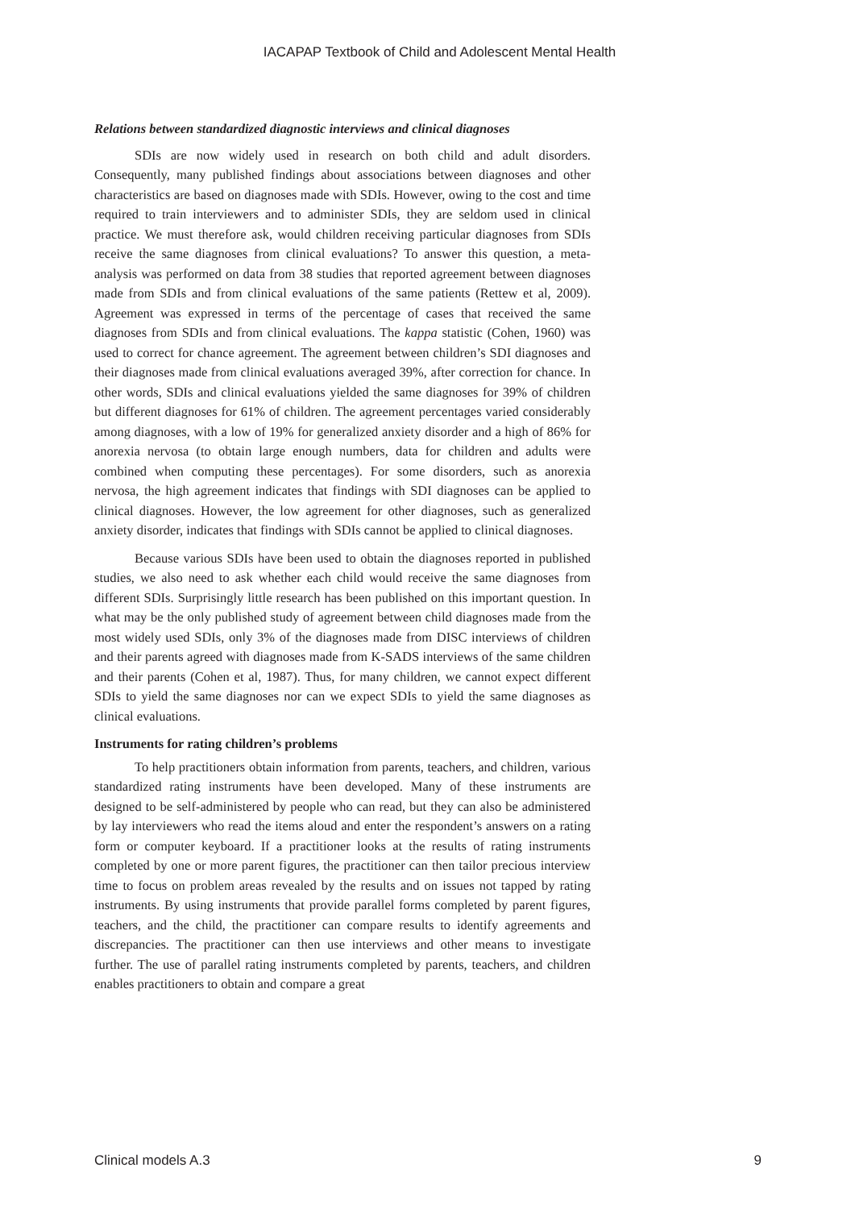IACAPAP Textbook of Child and Adolescent Mental Health
Relations between standardized diagnostic interviews and clinical diagnoses
SDIs are now widely used in research on both child and adult disorders. Consequently, many published findings about associations between diagnoses and other characteristics are based on diagnoses made with SDIs. However, owing to the cost and time required to train interviewers and to administer SDIs, they are seldom used in clinical practice. We must therefore ask, would children receiving particular diagnoses from SDIs receive the same diagnoses from clinical evaluations? To answer this question, a meta-analysis was performed on data from 38 studies that reported agreement between diagnoses made from SDIs and from clinical evaluations of the same patients (Rettew et al, 2009). Agreement was expressed in terms of the percentage of cases that received the same diagnoses from SDIs and from clinical evaluations. The kappa statistic (Cohen, 1960) was used to correct for chance agreement. The agreement between children’s SDI diagnoses and their diagnoses made from clinical evaluations averaged 39%, after correction for chance. In other words, SDIs and clinical evaluations yielded the same diagnoses for 39% of children but different diagnoses for 61% of children. The agreement percentages varied considerably among diagnoses, with a low of 19% for generalized anxiety disorder and a high of 86% for anorexia nervosa (to obtain large enough numbers, data for children and adults were combined when computing these percentages). For some disorders, such as anorexia nervosa, the high agreement indicates that findings with SDI diagnoses can be applied to clinical diagnoses. However, the low agreement for other diagnoses, such as generalized anxiety disorder, indicates that findings with SDIs cannot be applied to clinical diagnoses.
Because various SDIs have been used to obtain the diagnoses reported in published studies, we also need to ask whether each child would receive the same diagnoses from different SDIs. Surprisingly little research has been published on this important question. In what may be the only published study of agreement between child diagnoses made from the most widely used SDIs, only 3% of the diagnoses made from DISC interviews of children and their parents agreed with diagnoses made from K-SADS interviews of the same children and their parents (Cohen et al, 1987). Thus, for many children, we cannot expect different SDIs to yield the same diagnoses nor can we expect SDIs to yield the same diagnoses as clinical evaluations.
Instruments for rating children’s problems
To help practitioners obtain information from parents, teachers, and children, various standardized rating instruments have been developed. Many of these instruments are designed to be self-administered by people who can read, but they can also be administered by lay interviewers who read the items aloud and enter the respondent’s answers on a rating form or computer keyboard. If a practitioner looks at the results of rating instruments completed by one or more parent figures, the practitioner can then tailor precious interview time to focus on problem areas revealed by the results and on issues not tapped by rating instruments. By using instruments that provide parallel forms completed by parent figures, teachers, and the child, the practitioner can compare results to identify agreements and discrepancies. The practitioner can then use interviews and other means to investigate further. The use of parallel rating instruments completed by parents, teachers, and children enables practitioners to obtain and compare a great
Clinical models A.3 9